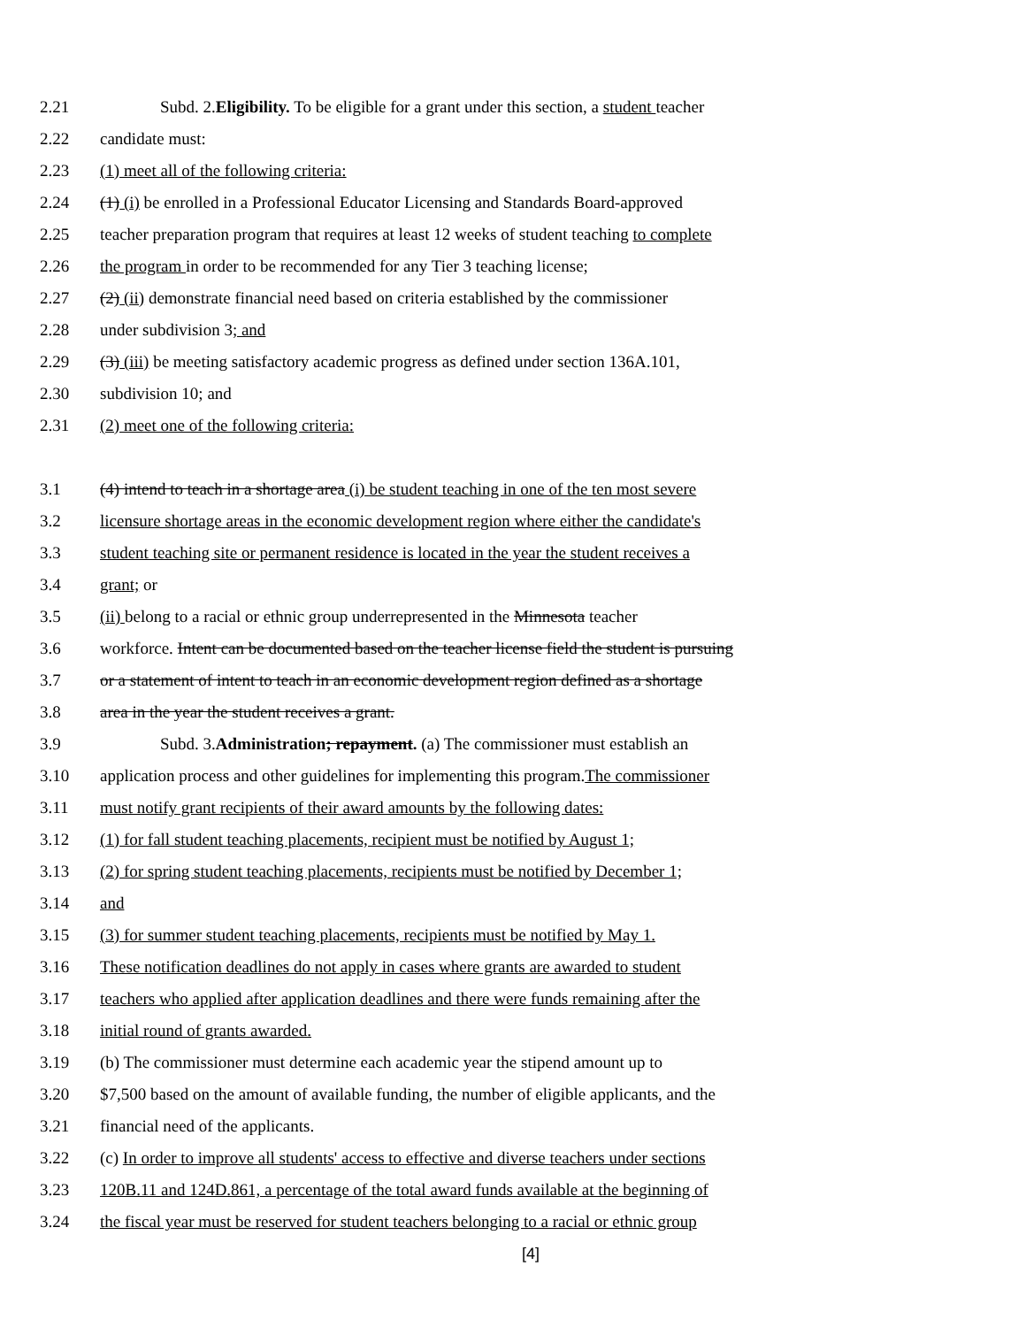2.21 Subd. 2.Eligibility. To be eligible for a grant under this section, a student teacher
2.22 candidate must:
2.23 (1) meet all of the following criteria:
2.24 (1) (i) be enrolled in a Professional Educator Licensing and Standards Board-approved
2.25 teacher preparation program that requires at least 12 weeks of student teaching to complete
2.26 the program in order to be recommended for any Tier 3 teaching license;
2.27 (2) (ii) demonstrate financial need based on criteria established by the commissioner
2.28 under subdivision 3; and
2.29 (3) (iii) be meeting satisfactory academic progress as defined under section 136A.101,
2.30 subdivision 10; and
2.31 (2) meet one of the following criteria:
3.1 (4) intend to teach in a shortage area (i) be student teaching in one of the ten most severe
3.2 licensure shortage areas in the economic development region where either the candidate's
3.3 student teaching site or permanent residence is located in the year the student receives a
3.4 grant; or
3.5 (ii) belong to a racial or ethnic group underrepresented in the Minnesota teacher
3.6 workforce. Intent can be documented based on the teacher license field the student is pursuing
3.7 or a statement of intent to teach in an economic development region defined as a shortage
3.8 area in the year the student receives a grant.
3.9 Subd. 3.Administration; repayment. (a) The commissioner must establish an
3.10 application process and other guidelines for implementing this program.The commissioner
3.11 must notify grant recipients of their award amounts by the following dates:
3.12 (1) for fall student teaching placements, recipient must be notified by August 1;
3.13 (2) for spring student teaching placements, recipients must be notified by December 1;
3.14 and
3.15 (3) for summer student teaching placements, recipients must be notified by May 1.
3.16 These notification deadlines do not apply in cases where grants are awarded to student
3.17 teachers who applied after application deadlines and there were funds remaining after the
3.18 initial round of grants awarded.
3.19 (b) The commissioner must determine each academic year the stipend amount up to
3.20 $7,500 based on the amount of available funding, the number of eligible applicants, and the
3.21 financial need of the applicants.
3.22 (c) In order to improve all students' access to effective and diverse teachers under sections
3.23 120B.11 and 124D.861, a percentage of the total award funds available at the beginning of
3.24 the fiscal year must be reserved for student teachers belonging to a racial or ethnic group
[4]